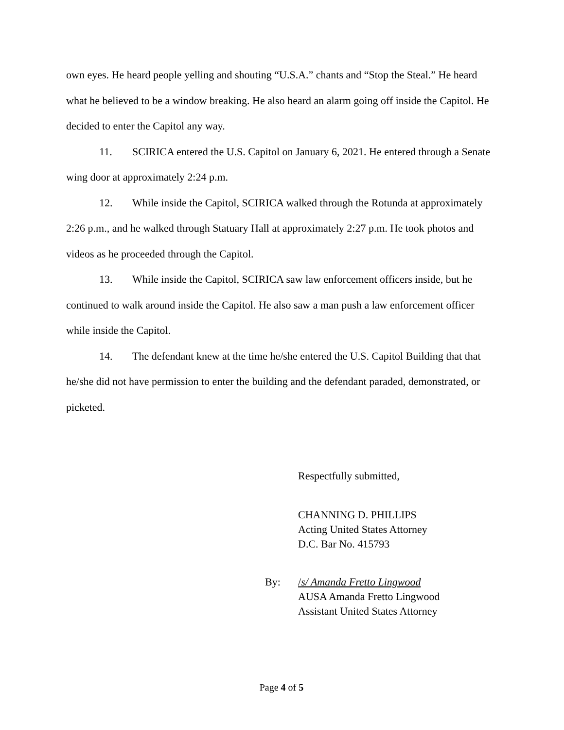own eyes. He heard people yelling and shouting “U.S.A.” chants and “Stop the Steal.” He heard what he believed to be a window breaking. He also heard an alarm going off inside the Capitol. He decided to enter the Capitol any way.
11. SCIRICA entered the U.S. Capitol on January 6, 2021. He entered through a Senate wing door at approximately 2:24 p.m.
12. While inside the Capitol, SCIRICA walked through the Rotunda at approximately 2:26 p.m., and he walked through Statuary Hall at approximately 2:27 p.m. He took photos and videos as he proceeded through the Capitol.
13. While inside the Capitol, SCIRICA saw law enforcement officers inside, but he continued to walk around inside the Capitol. He also saw a man push a law enforcement officer while inside the Capitol.
14. The defendant knew at the time he/she entered the U.S. Capitol Building that that he/she did not have permission to enter the building and the defendant paraded, demonstrated, or picketed.
Respectfully submitted,
CHANNING D. PHILLIPS
Acting United States Attorney
D.C. Bar No. 415793
By: /s/ Amanda Fretto Lingwood
AUSA Amanda Fretto Lingwood
Assistant United States Attorney
Page 4 of 5